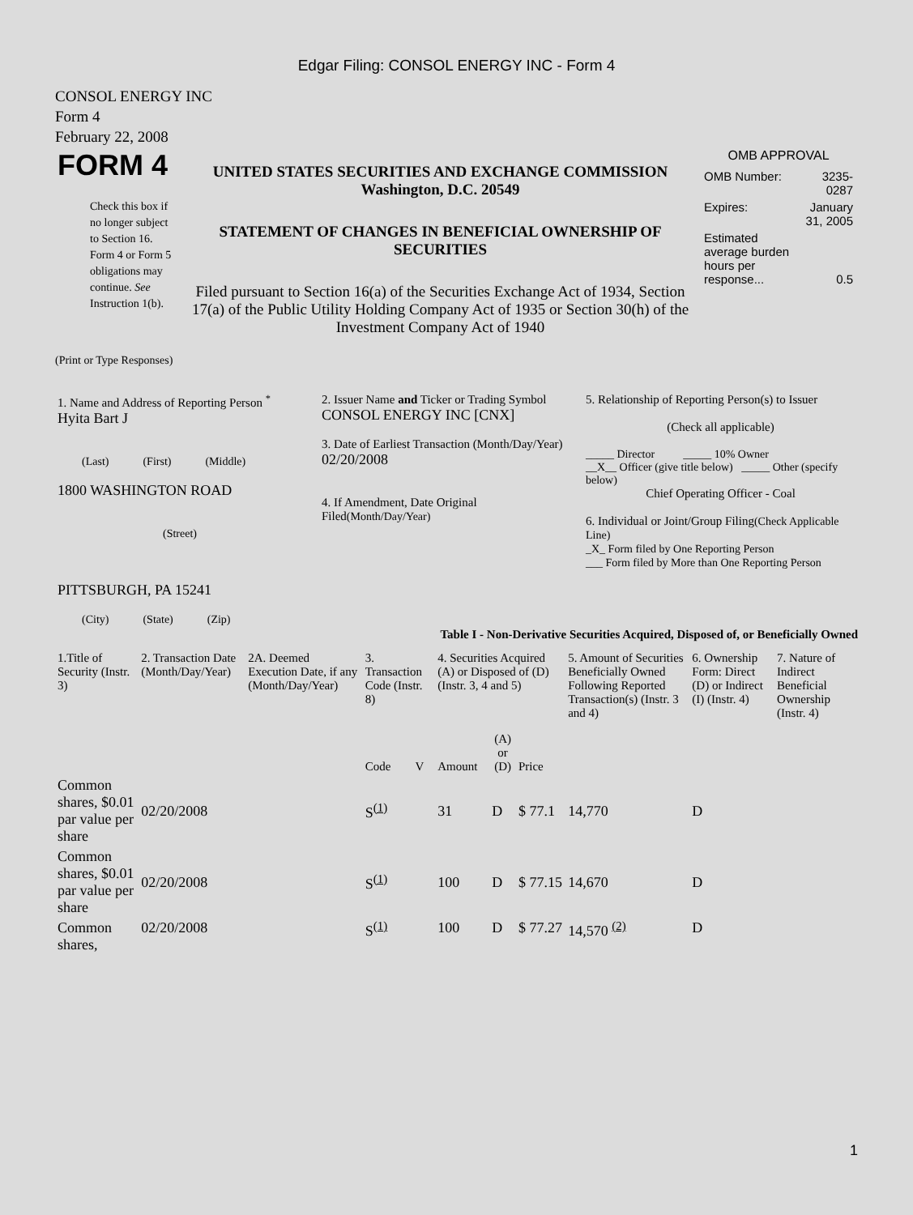Edgar Filing: CONSOL ENERGY INC - Form 4
CONSOL ENERGY INC
Form 4
February 22, 2008
| FORM 4 Check this box if no longer subject to Section 16. Form 4 or Form 5 obligations may continue. See Instruction 1(b). | UNITED STATES SECURITIES AND EXCHANGE COMMISSION Washington, D.C. 20549 STATEMENT OF CHANGES IN BENEFICIAL OWNERSHIP OF SECURITIES Filed pursuant to Section 16(a) of the Securities Exchange Act of 1934, Section 17(a) of the Public Utility Holding Company Act of 1935 or Section 30(h) of the Investment Company Act of 1940 | OMB APPROVAL / OMB Number: / 3235-0287 / / Expires: / January 31, 2005 / / Estimated average burden hours per response... / 0.5 / |
(Print or Type Responses)
| 1. Name and Address of Reporting Person <sup>*</sup> Hyita Bart J (Last) (First) (Middle) 1800 WASHINGTON ROAD (Street) PITTSBURGH, PA 15241 (City) (State) (Zip) | 2. Issuer Name and Ticker or Trading Symbol CONSOL ENERGY INC [CNX] 3. Date of Earliest Transaction (Month/Day/Year) 02/20/2008 4. If Amendment, Date Original Filed (Month/Day/Year) | 5. Relationship of Reporting Person(s) to Issuer (Check all applicable) _____ Director _____ 10% Owner __X__ Officer (give title below) _____ Other (specify below) Chief Operating Officer - Coal 6. Individual or Joint/Group Filing (Check Applicable Line) _X_ Form filed by One Reporting Person ___ Form filed by More than One Reporting Person |
Table I - Non-Derivative Securities Acquired, Disposed of, or Beneficially Owned
| 1.Title of Security (Instr. 3) | 2. Transaction Date (Month/Day/Year) | 2A. Deemed Execution Date, if any (Month/Day/Year) | 3. Transaction Code (Instr. 8) | | 4. Securities Acquired (A) or Disposed of (D) (Instr. 3, 4 and 5) | | | 5. Amount of Securities Beneficially Owned Following Reported Transaction(s) (Instr. 3 and 4) | 6. Ownership Form: Direct (D) or Indirect (I) (Instr. 4) | 7. Nature of Indirect Beneficial Ownership (Instr. 4) |
| --- | --- | --- | --- | --- | --- | --- | --- | --- | --- | --- |
| | | | Code | V | Amount | (A) or (D) | Price | | | |
| Common shares, $0.01 par value per share | 02/20/2008 | | S<sup>(1)</sup> | | 31 | D | $ 77.1 | 14,770 | D | |
| Common shares, $0.01 par value per share | 02/20/2008 | | S<sup>(1)</sup> | | 100 | D | $ 77.15 | 14,670 | D | |
| Common shares, | 02/20/2008 | | S<sup>(1)</sup> | | 100 | D | $ 77.27 | 14,570 <sup>(2)</sup> | D | |
1